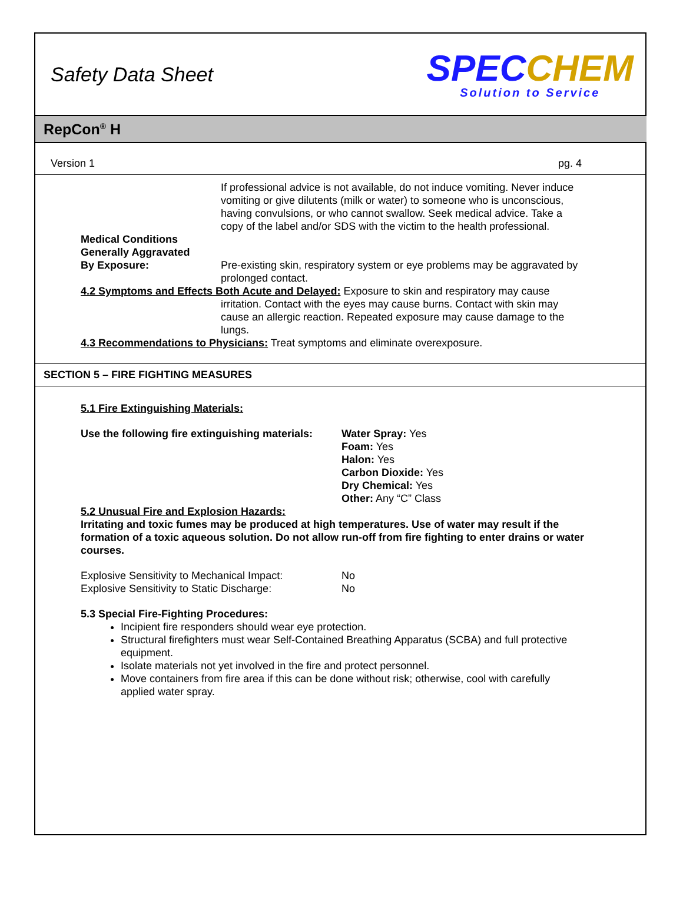Safety Data Sheet
SPECCHEM
Solution to Service
RepCon<sup>®</sup> H
Version 1 pg. 4
If professional advice is not available, do not induce vomiting. Never induce vomiting or give dilutents (milk or water) to someone who is unconscious, having convulsions, or who cannot swallow. Seek medical advice. Take a copy of the label and/or SDS with the victim to the health professional.
Medical Conditions
Generally Aggravated
By Exposure:
Pre-existing skin, respiratory system or eye problems may be aggravated by prolonged contact.
4.2 Symptoms and Effects Both Acute and Delayed: Exposure to skin and respiratory may cause
irritation. Contact with the eyes may cause burns. Contact with skin may cause an allergic reaction. Repeated exposure may cause damage to the lungs.
4.3 Recommendations to Physicians: Treat symptoms and eliminate overexposure.
SECTION 5 – FIRE FIGHTING MEASURES
5.1 Fire Extinguishing Materials:
Use the following fire extinguishing materials:
Water Spray: Yes
Foam: Yes
Halon: Yes
Carbon Dioxide: Yes
Dry Chemical: Yes
Other: Any “C” Class
5.2 Unusual Fire and Explosion Hazards:
Irritating and toxic fumes may be produced at high temperatures. Use of water may result if the formation of a toxic aqueous solution. Do not allow run-off from fire fighting to enter drains or water courses.
Explosive Sensitivity to Mechanical Impact:
Explosive Sensitivity to Static Discharge:
No
No
5.3 Special Fire-Fighting Procedures:
Incipient fire responders should wear eye protection.
Structural firefighters must wear Self-Contained Breathing Apparatus (SCBA) and full protective equipment.
Isolate materials not yet involved in the fire and protect personnel.
Move containers from fire area if this can be done without risk; otherwise, cool with carefully applied water spray.